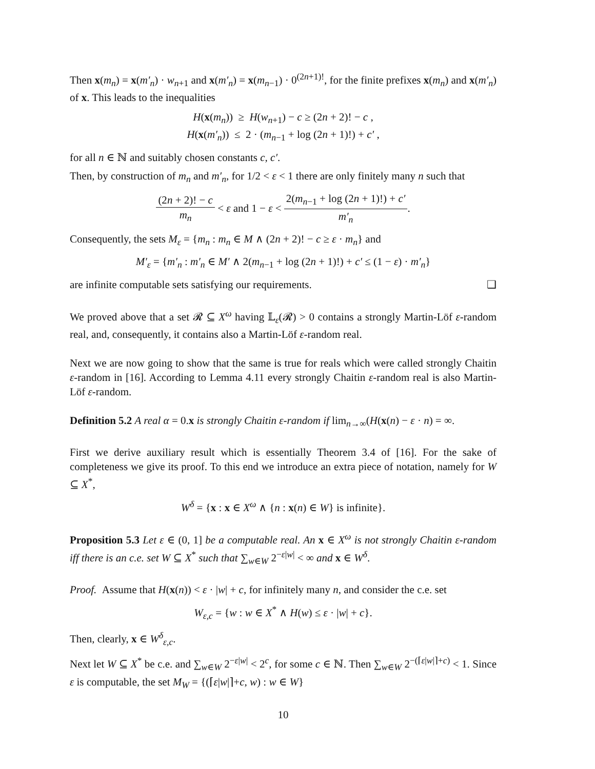Then x(m<sub>n</sub>) = x(m′<sub>n</sub>) · w<sub>n+1</sub> and x(m′<sub>n</sub>) = x(m<sub>n−1</sub>) · 0<sup>(2n+1)!</sup>, for the finite prefixes x(m<sub>n</sub>) and x(m′<sub>n</sub>) of x. This leads to the inequalities
H(x(m<sub>n</sub>)) ≥ H(w<sub>n+1</sub>) − c ≥ (2n + 2)! − c ,
H(x(m′<sub>n</sub>)) ≤ 2 · (m<sub>n−1</sub> + log (2n + 1)!) + c′ ,
for all n ∈ ℕ and suitably chosen constants c, c′.
Then, by construction of m<sub>n</sub> and m′<sub>n</sub>, for 1/2 < ε < 1 there are only finitely many n such that
(2n + 2)! − c m<sub>n</sub> < ε and 1 − ε < 2(m<sub>n−1</sub> + log (2n + 1)!) + c′ m′<sub>n</sub>.
Consequently, the sets M<sub>ε</sub> = {m<sub>n</sub> : m<sub>n</sub> ∈ M ∧ (2n + 2)! − c ≥ ε · m<sub>n</sub>} and
M′<sub>ε</sub> = {m′<sub>n</sub> : m′<sub>n</sub> ∈ M′ ∧ 2(m<sub>n−1</sub> + log (2n + 1)!) + c′ ≤ (1 − ε) · m′<sub>n</sub>}
are infinite computable sets satisfying our requirements. ❑
We proved above that a set 𝓡 ⊆ X<sup>ω</sup> having 𝕃<sub>ε</sub>(𝓡) > 0 contains a strongly Martin-Löf ε-random real, and, consequently, it contains also a Martin-Löf ε-random real.
Next we are now going to show that the same is true for reals which were called strongly Chaitin ε-random in [16]. According to Lemma 4.11 every strongly Chaitin ε-random real is also Martin-Löf ε-random.
Definition 5.2 A real α = 0.x is strongly Chaitin ε-random if lim<sub>n→∞</sub>(H(x(n) − ε · n) = ∞.
First we derive auxiliary result which is essentially Theorem 3.4 of [16]. For the sake of completeness we give its proof. To this end we introduce an extra piece of notation, namely for W ⊆ X<sup>*</sup>,
W<sup>δ</sup> = {x : x ∈ X<sup>ω</sup> ∧ {n : x(n) ∈ W} is infinite}.
Proposition 5.3 Let ε ∈ (0, 1] be a computable real. An x ∈ X<sup>ω</sup> is not strongly Chaitin ε-random iff there is an c.e. set W ⊆ X<sup>*</sup> such that ∑<sub>w∈W</sub> 2<sup>−ε|w|</sup> < ∞ and x ∈ W<sup>δ</sup>.
Proof. Assume that H(x(n)) < ε · |w| + c, for infinitely many n, and consider the c.e. set
W<sub>ε,c</sub> = {w : w ∈ X<sup>*</sup> ∧ H(w) ≤ ε · |w| + c}.
Then, clearly, x ∈ W<sup>δ</sup><sub>ε,c</sub>.
Next let W ⊆ X<sup>*</sup> be c.e. and ∑<sub>w∈W</sub> 2<sup>−ε|w|</sup> < 2<sup>c</sup>, for some c ∈ ℕ. Then ∑<sub>w∈W</sub> 2<sup>−(⌈ε|w|⌉+c)</sup> < 1. Since ε is computable, the set M<sub>W</sub> = {(⌈ε|w|⌉+c, w) : w ∈ W}
10